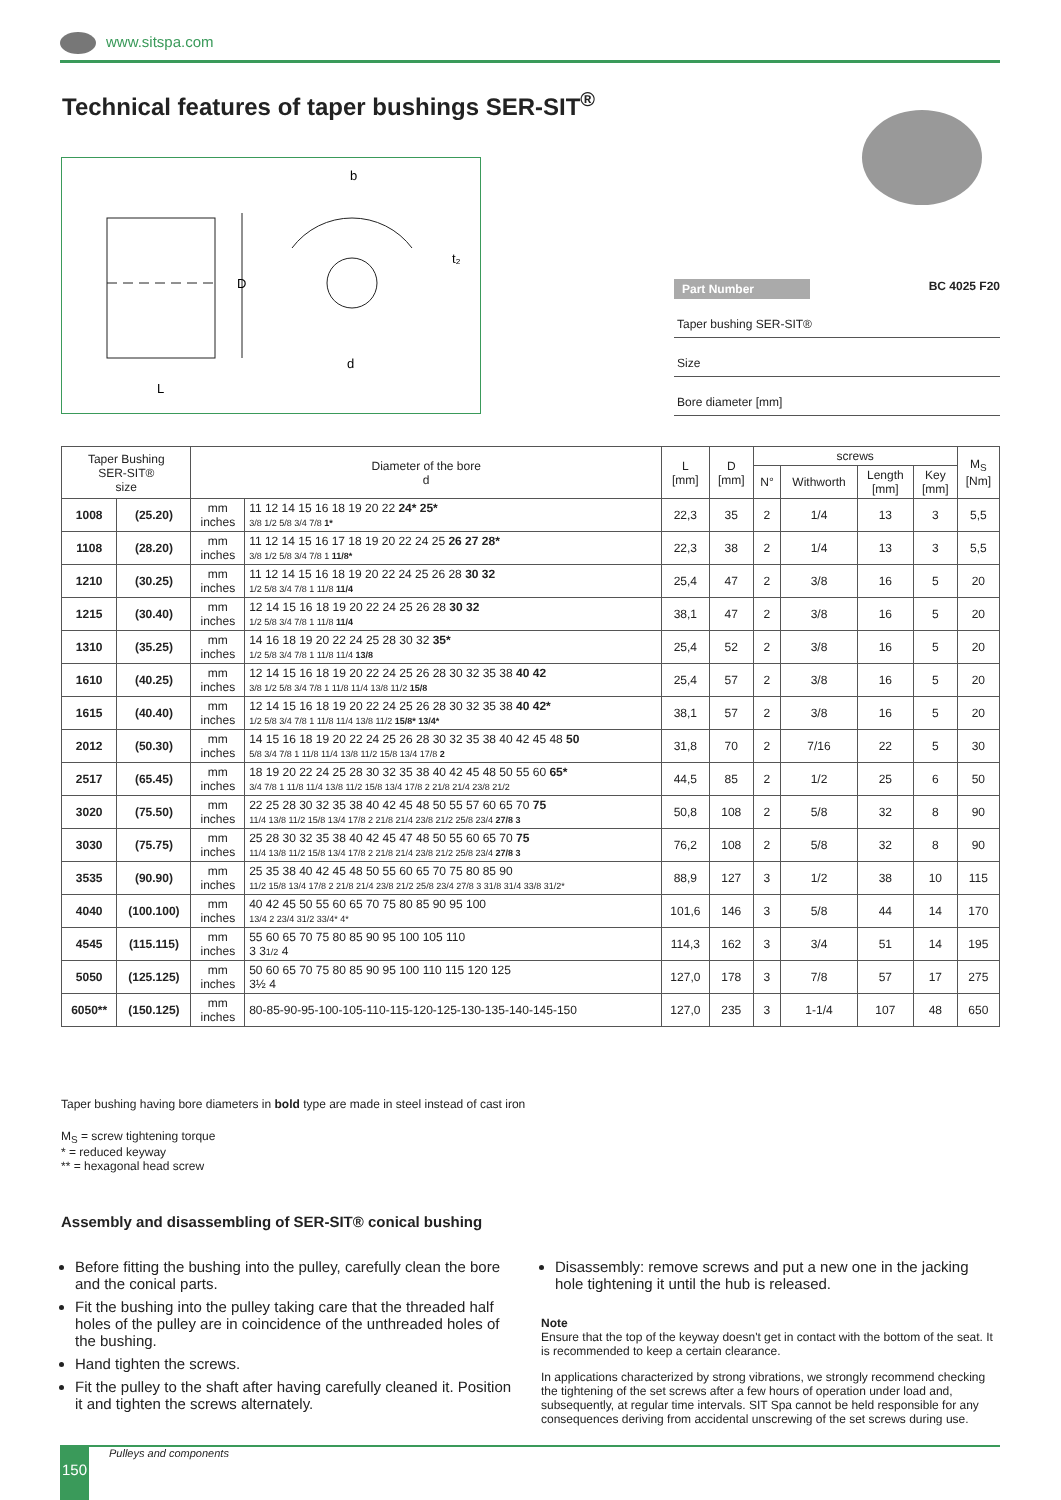www.sitspa.com
Technical features of taper bushings SER-SIT<sup>®</sup>
D
d
L
b
t₂
Part Number BC 4025 F20
Taper bushing SER-SIT®
Size
Bore diameter [mm]
| Taper Bushing SER-SIT® size | | Diameter of the bore d | | L [mm] | D [mm] | screws | | | | M<sub>S</sub> [Nm] |
| --- | --- | --- | --- | --- | --- | --- | --- | --- | --- | --- |
| | | | | | | N° | Withworth | Length [mm] | Key [mm] | |
| 1008 | (25.20) | mm inches | 11 12 14 15 16 18 19 20 22 24* 25* 3/8 1/2 5/8 3/4 7/8 1* | 22,3 | 35 | 2 | 1/4 | 13 | 3 | 5,5 |
| 1108 | (28.20) | mm inches | 11 12 14 15 16 17 18 19 20 22 24 25 26 27 28* 3/8 1/2 5/8 3/4 7/8 1 11/8* | 22,3 | 38 | 2 | 1/4 | 13 | 3 | 5,5 |
| 1210 | (30.25) | mm inches | 11 12 14 15 16 18 19 20 22 24 25 26 28 30 32 1/2 5/8 3/4 7/8 1 11/8 11/4 | 25,4 | 47 | 2 | 3/8 | 16 | 5 | 20 |
| 1215 | (30.40) | mm inches | 12 14 15 16 18 19 20 22 24 25 26 28 30 32 1/2 5/8 3/4 7/8 1 11/8 11/4 | 38,1 | 47 | 2 | 3/8 | 16 | 5 | 20 |
| 1310 | (35.25) | mm inches | 14 16 18 19 20 22 24 25 28 30 32 35* 1/2 5/8 3/4 7/8 1 11/8 11/4 13/8 | 25,4 | 52 | 2 | 3/8 | 16 | 5 | 20 |
| 1610 | (40.25) | mm inches | 12 14 15 16 18 19 20 22 24 25 26 28 30 32 35 38 40 42 3/8 1/2 5/8 3/4 7/8 1 11/8 11/4 13/8 11/2 15/8 | 25,4 | 57 | 2 | 3/8 | 16 | 5 | 20 |
| 1615 | (40.40) | mm inches | 12 14 15 16 18 19 20 22 24 25 26 28 30 32 35 38 40 42* 1/2 5/8 3/4 7/8 1 11/8 11/4 13/8 11/2 15/8* 13/4* | 38,1 | 57 | 2 | 3/8 | 16 | 5 | 20 |
| 2012 | (50.30) | mm inches | 14 15 16 18 19 20 22 24 25 26 28 30 32 35 38 40 42 45 48 50 5/8 3/4 7/8 1 11/8 11/4 13/8 11/2 15/8 13/4 17/8 2 | 31,8 | 70 | 2 | 7/16 | 22 | 5 | 30 |
| 2517 | (65.45) | mm inches | 18 19 20 22 24 25 28 30 32 35 38 40 42 45 48 50 55 60 65* 3/4 7/8 1 11/8 11/4 13/8 11/2 15/8 13/4 17/8 2 21/8 21/4 23/8 21/2 | 44,5 | 85 | 2 | 1/2 | 25 | 6 | 50 |
| 3020 | (75.50) | mm inches | 22 25 28 30 32 35 38 40 42 45 48 50 55 57 60 65 70 75 11/4 13/8 11/2 15/8 13/4 17/8 2 21/8 21/4 23/8 21/2 25/8 23/4 27/8 3 | 50,8 | 108 | 2 | 5/8 | 32 | 8 | 90 |
| 3030 | (75.75) | mm inches | 25 28 30 32 35 38 40 42 45 47 48 50 55 60 65 70 75 11/4 13/8 11/2 15/8 13/4 17/8 2 21/8 21/4 23/8 21/2 25/8 23/4 27/8 3 | 76,2 | 108 | 2 | 5/8 | 32 | 8 | 90 |
| 3535 | (90.90) | mm inches | 25 35 38 40 42 45 48 50 55 60 65 70 75 80 85 90 11/2 15/8 13/4 17/8 2 21/8 21/4 23/8 21/2 25/8 23/4 27/8 3 31/8 31/4 33/8 31/2* | 88,9 | 127 | 3 | 1/2 | 38 | 10 | 115 |
| 4040 | (100.100) | mm inches | 40 42 45 50 55 60 65 70 75 80 85 90 95 100 13/4 2 23/4 31/2 33/4* 4* | 101,6 | 146 | 3 | 5/8 | 44 | 14 | 170 |
| 4545 | (115.115) | mm inches | 55 60 65 70 75 80 85 90 95 100 105 110 3 3 1/2 4 | 114,3 | 162 | 3 | 3/4 | 51 | 14 | 195 |
| 5050 | (125.125) | mm inches | 50 60 65 70 75 80 85 90 95 100 110 115 120 125 3½ 4 | 127,0 | 178 | 3 | 7/8 | 57 | 17 | 275 |
| 6050** | (150.125) | mm inches | 80-85-90-95-100-105-110-115-120-125-130-135-140-145-150 | 127,0 | 235 | 3 | 1-1/4 | 107 | 48 | 650 |
Taper bushing having bore diameters in bold type are made in steel instead of cast iron
M<sub>S</sub> = screw tightening torque
* = reduced keyway
** = hexagonal head screw
Assembly and disassembling of SER-SIT® conical bushing
Before fitting the bushing into the pulley, carefully clean the bore and the conical parts.
Fit the bushing into the pulley taking care that the threaded half holes of the pulley are in coincidence of the unthreaded holes of the bushing.
Hand tighten the screws.
Fit the pulley to the shaft after having carefully cleaned it. Position it and tighten the screws alternately.
Disassembly: remove screws and put a new one in the jacking hole tightening it until the hub is released.
Note
Ensure that the top of the keyway doesn't get in contact with the bottom of the seat. It is recommended to keep a certain clearance.
In applications characterized by strong vibrations, we strongly recommend checking the tightening of the set screws after a few hours of operation under load and, subsequently, at regular time intervals. SIT Spa cannot be held responsible for any consequences deriving from accidental unscrewing of the set screws during use.
150 Pulleys and components